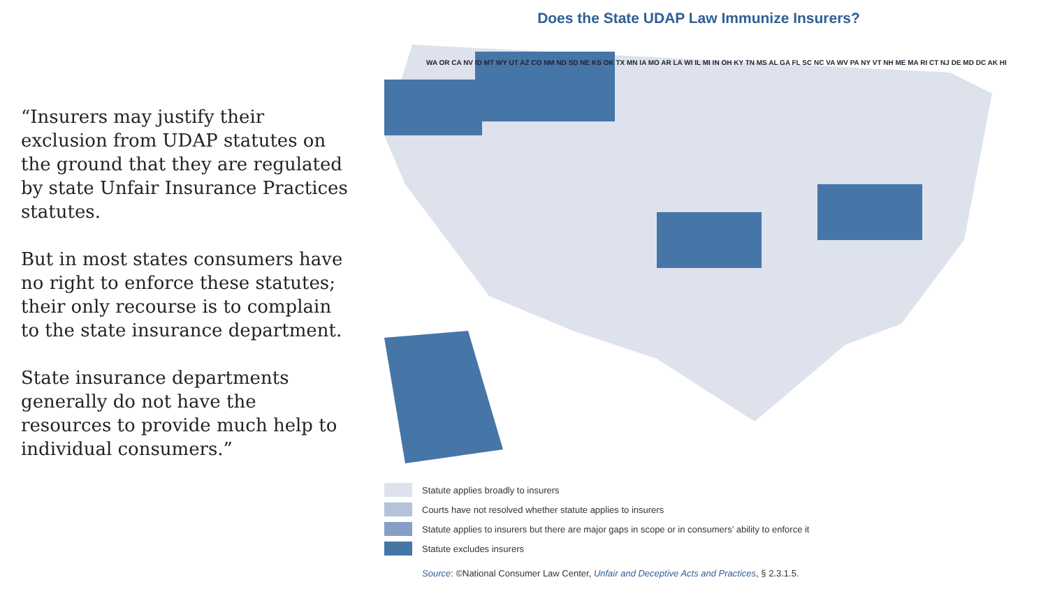“Insurers may justify their exclusion from UDAP statutes on the ground that they are regulated by state Unfair Insurance Practices statutes.
But in most states consumers have no right to enforce these statutes; their only recourse is to complain to the state insurance department.
State insurance departments generally do not have the resources to provide much help to individual consumers.”
Does the State UDAP Law Immunize Insurers?
WA OR CA NV ID MT WY UT AZ CO NM ND SD NE KS OK TX MN IA MO AR LA WI IL MI IN OH KY TN MS AL GA FL SC NC VA WV PA NY VT NH ME MA RI CT NJ DE MD DC AK HI
Statute applies broadly to insurers
Courts have not resolved whether statute applies to insurers
Statute applies to insurers but there are major gaps in scope or in consumers’ ability to enforce it
Statute excludes insurers
Source: ©National Consumer Law Center, Unfair and Deceptive Acts and Practices, § 2.3.1.5.